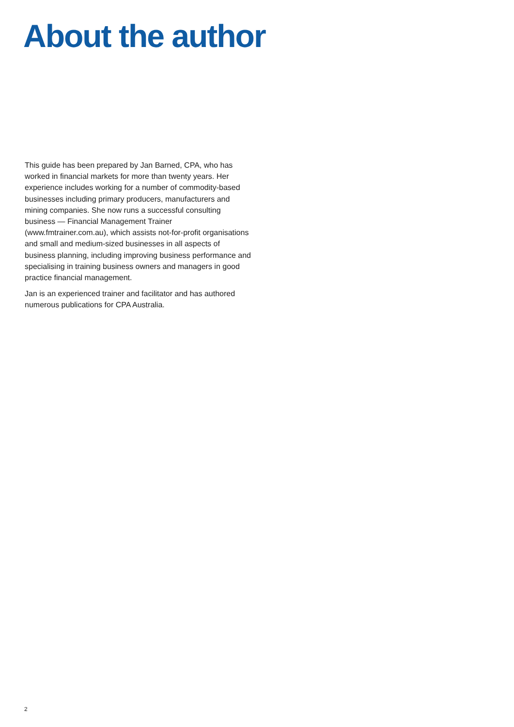About the author
This guide has been prepared by Jan Barned, CPA, who has worked in financial markets for more than twenty years. Her experience includes working for a number of commodity-based businesses including primary producers, manufacturers and mining companies. She now runs a successful consulting business — Financial Management Trainer (www.fmtrainer.com.au), which assists not-for-profit organisations and small and medium-sized businesses in all aspects of business planning, including improving business performance and specialising in training business owners and managers in good practice financial management.
Jan is an experienced trainer and facilitator and has authored numerous publications for CPA Australia.
2